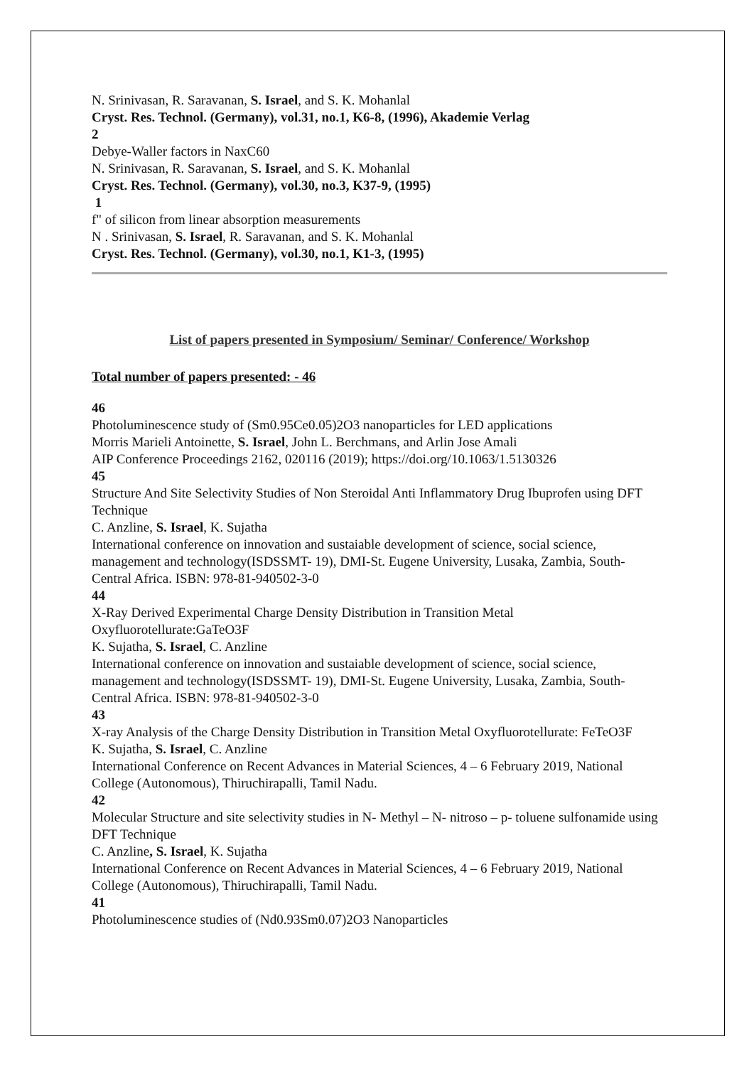N. Srinivasan, R. Saravanan, S. Israel, and S. K. Mohanlal
Cryst. Res. Technol. (Germany), vol.31, no.1, K6-8, (1996), Akademie Verlag
2
Debye-Waller factors in NaxC60
N. Srinivasan, R. Saravanan, S. Israel, and S. K. Mohanlal
Cryst. Res. Technol. (Germany), vol.30, no.3, K37-9, (1995)
1
f" of silicon from linear absorption measurements
N . Srinivasan, S. Israel, R. Saravanan, and S. K. Mohanlal
Cryst. Res. Technol. (Germany), vol.30, no.1, K1-3, (1995)
List of papers presented in Symposium/ Seminar/ Conference/ Workshop
Total number of papers presented: - 46
46
Photoluminescence study of (Sm0.95Ce0.05)2O3 nanoparticles for LED applications
Morris Marieli Antoinette, S. Israel, John L. Berchmans, and Arlin Jose Amali
AIP Conference Proceedings 2162, 020116 (2019); https://doi.org/10.1063/1.5130326
45
Structure And Site Selectivity Studies of Non Steroidal Anti Inflammatory Drug Ibuprofen using DFT Technique
C. Anzline, S. Israel, K. Sujatha
International conference on innovation and sustaiable development of science, social science, management and technology(ISDSSMT- 19), DMI-St. Eugene University, Lusaka, Zambia, South- Central Africa. ISBN: 978-81-940502-3-0
44
X-Ray Derived Experimental Charge Density Distribution in Transition Metal Oxyfluorotellurate:GaTeO3F
K. Sujatha, S. Israel, C. Anzline
International conference on innovation and sustaiable development of science, social science, management and technology(ISDSSMT- 19), DMI-St. Eugene University, Lusaka, Zambia, South- Central Africa. ISBN: 978-81-940502-3-0
43
X-ray Analysis of the Charge Density Distribution in Transition Metal Oxyfluorotellurate: FeTeO3F
K. Sujatha, S. Israel, C. Anzline
International Conference on Recent Advances in Material Sciences, 4 – 6 February 2019, National College (Autonomous), Thiruchirapalli, Tamil Nadu.
42
Molecular Structure and site selectivity studies in N- Methyl – N- nitroso – p- toluene sulfonamide using DFT Technique
C. Anzline, S. Israel, K. Sujatha
International Conference on Recent Advances in Material Sciences, 4 – 6 February 2019, National College (Autonomous), Thiruchirapalli, Tamil Nadu.
41
Photoluminescence studies of (Nd0.93Sm0.07)2O3 Nanoparticles